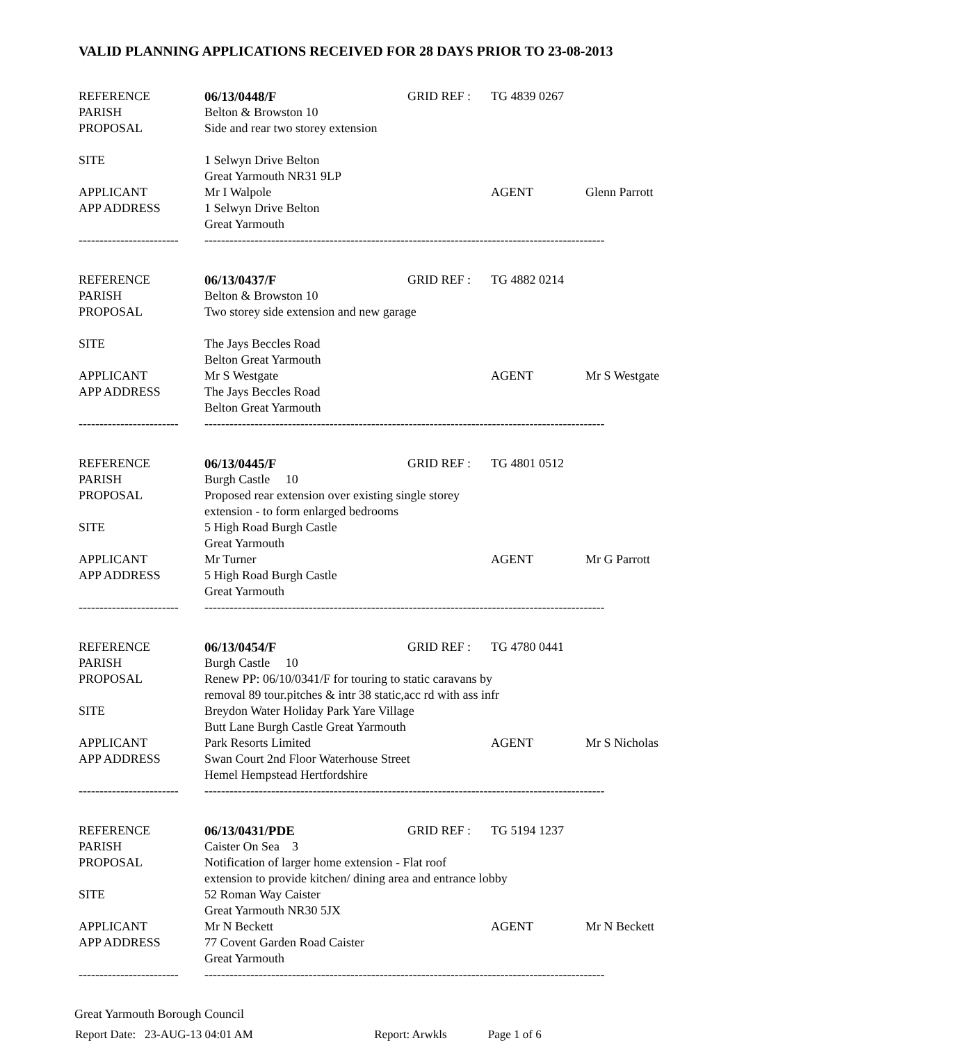VALID PLANNING APPLICATIONS RECEIVED FOR 28 DAYS PRIOR TO 23-08-2013
| REFERENCE | 06/13/0448/F | GRID REF : | TG 4839 0267 | | |
| PARISH | Belton & Browston 10 | | | | |
| PROPOSAL | Side and rear two storey extension | | | | |
| SITE | 1 Selwyn Drive Belton | | | | |
| | Great Yarmouth NR31 9LP | | | | |
| APPLICANT | Mr I Walpole | | | AGENT | Glenn Parrott |
| APP ADDRESS | 1 Selwyn Drive Belton | | | | |
| | Great Yarmouth | | | | |
| ------------------------ | ------------------------------------------------------------------------------------------------ | | | | |
| REFERENCE | 06/13/0437/F | GRID REF : | TG 4882 0214 | | |
| PARISH | Belton & Browston 10 | | | | |
| PROPOSAL | Two storey side extension and new garage | | | | |
| SITE | The Jays Beccles Road | | | | |
| | Belton Great Yarmouth | | | | |
| APPLICANT | Mr S Westgate | | | AGENT | Mr S Westgate |
| APP ADDRESS | The Jays Beccles Road | | | | |
| | Belton Great Yarmouth | | | | |
| ------------------------ | ------------------------------------------------------------------------------------------------ | | | | |
| REFERENCE | 06/13/0445/F | GRID REF : | TG 4801 0512 | | |
| PARISH | Burgh Castle 10 | | | | |
| PROPOSAL | Proposed rear extension over existing single storey | | | | |
| | extension - to form enlarged bedrooms | | | | |
| SITE | 5 High Road Burgh Castle | | | | |
| | Great Yarmouth | | | | |
| APPLICANT | Mr Turner | | | AGENT | Mr G Parrott |
| APP ADDRESS | 5 High Road Burgh Castle | | | | |
| | Great Yarmouth | | | | |
| ------------------------ | ------------------------------------------------------------------------------------------------ | | | | |
| REFERENCE | 06/13/0454/F | GRID REF : | TG 4780 0441 | | |
| PARISH | Burgh Castle 10 | | | | |
| PROPOSAL | Renew PP: 06/10/0341/F for touring to static caravans by | | | | |
| | removal 89 tour.pitches & intr 38 static,acc rd with ass infr | | | | |
| SITE | Breydon Water Holiday Park Yare Village | | | | |
| | Butt Lane Burgh Castle Great Yarmouth | | | | |
| APPLICANT | Park Resorts Limited | | | AGENT | Mr S Nicholas |
| APP ADDRESS | Swan Court 2nd Floor Waterhouse Street | | | | |
| | Hemel Hempstead Hertfordshire | | | | |
| ------------------------ | ------------------------------------------------------------------------------------------------ | | | | |
| REFERENCE | 06/13/0431/PDE | GRID REF : | TG 5194 1237 | | |
| PARISH | Caister On Sea 3 | | | | |
| PROPOSAL | Notification of larger home extension - Flat roof | | | | |
| | extension to provide kitchen/ dining area and entrance lobby | | | | |
| SITE | 52 Roman Way Caister | | | | |
| | Great Yarmouth NR30 5JX | | | | |
| APPLICANT | Mr N Beckett | | | AGENT | Mr N Beckett |
| APP ADDRESS | 77 Covent Garden Road Caister | | | | |
| | Great Yarmouth | | | | |
| ------------------------ | ------------------------------------------------------------------------------------------------ | | | | |
Great Yarmouth Borough Council
Report Date: 23-AUG-13 04:01 AM Report: Arwkls Page 1 of 6